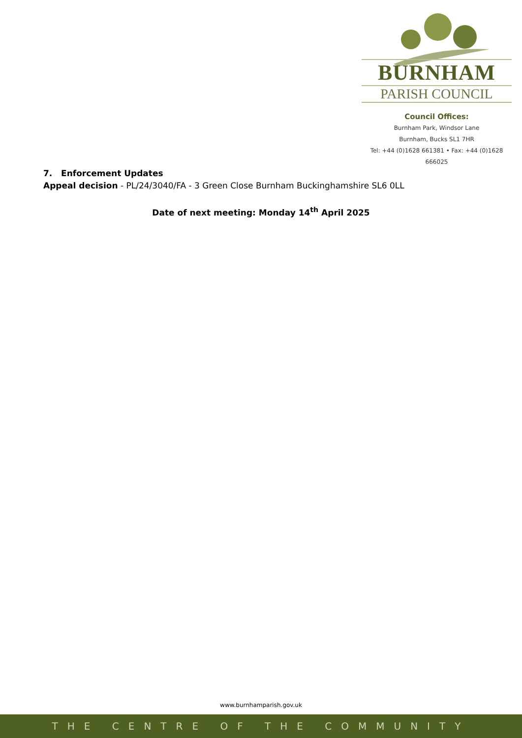BURNHAM
PARISH COUNCIL
Council Offices:
Burnham Park, Windsor Lane
Burnham, Bucks SL1 7HR
Tel: +44 (0)1628 661381 • Fax: +44 (0)1628 666025
7. Enforcement Updates
Appeal decision - PL/24/3040/FA - 3 Green Close Burnham Buckinghamshire SL6 0LL
Date of next meeting: Monday 14<sup>th</sup> April 2025
www.burnhamparish.gov.uk
THE CENTRE OF THE COMMUNITY